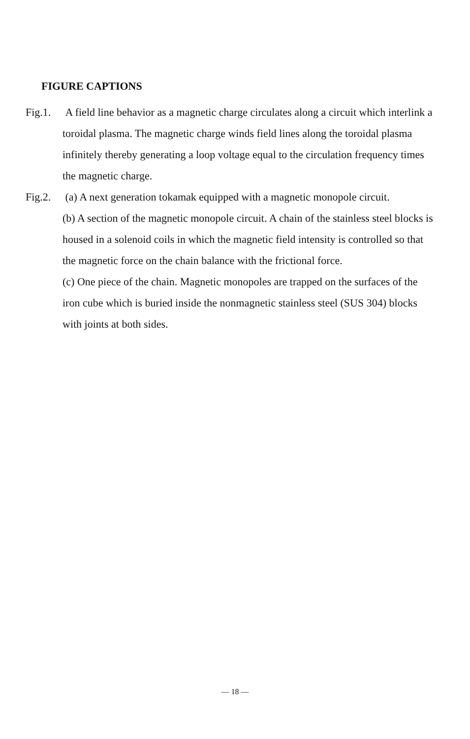FIGURE CAPTIONS
Fig.1. A field line behavior as a magnetic charge circulates along a circuit which interlink a toroidal plasma. The magnetic charge winds field lines along the toroidal plasma infinitely thereby generating a loop voltage equal to the circulation frequency times the magnetic charge.
Fig.2. (a) A next generation tokamak equipped with a magnetic monopole circuit.
(b) A section of the magnetic monopole circuit. A chain of the stainless steel blocks is housed in a solenoid coils in which the magnetic field intensity is controlled so that the magnetic force on the chain balance with the frictional force.
(c) One piece of the chain. Magnetic monopoles are trapped on the surfaces of the iron cube which is buried inside the nonmagnetic stainless steel (SUS 304) blocks with joints at both sides.
— 18 —